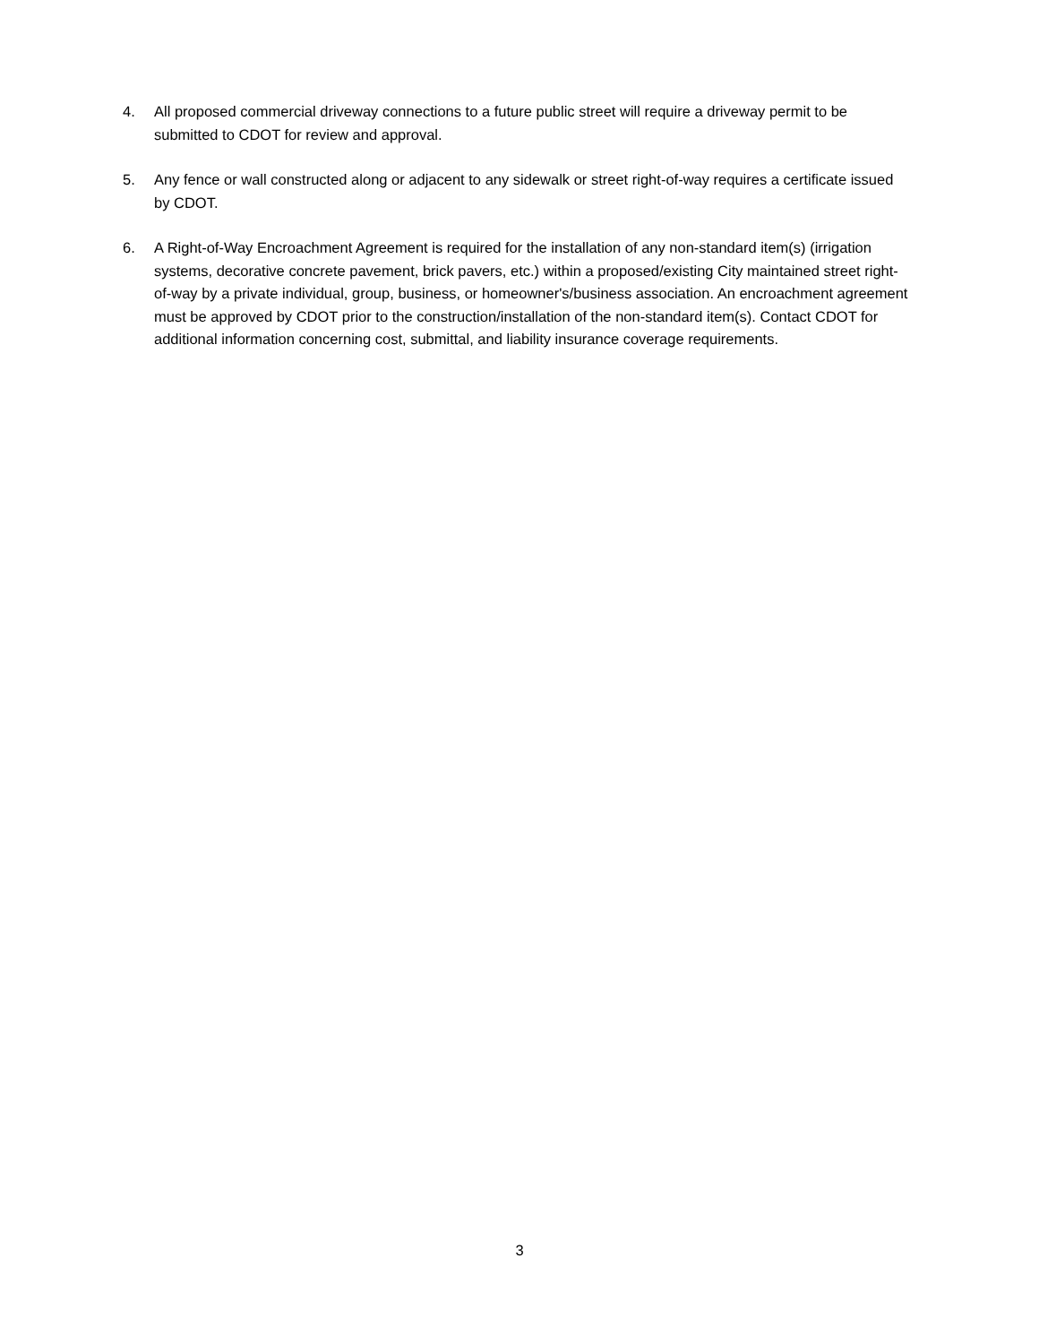4. All proposed commercial driveway connections to a future public street will require a driveway permit to be submitted to CDOT for review and approval.
5. Any fence or wall constructed along or adjacent to any sidewalk or street right-of-way requires a certificate issued by CDOT.
6. A Right-of-Way Encroachment Agreement is required for the installation of any non-standard item(s) (irrigation systems, decorative concrete pavement, brick pavers, etc.) within a proposed/existing City maintained street right-of-way by a private individual, group, business, or homeowner's/business association. An encroachment agreement must be approved by CDOT prior to the construction/installation of the non-standard item(s). Contact CDOT for additional information concerning cost, submittal, and liability insurance coverage requirements.
3